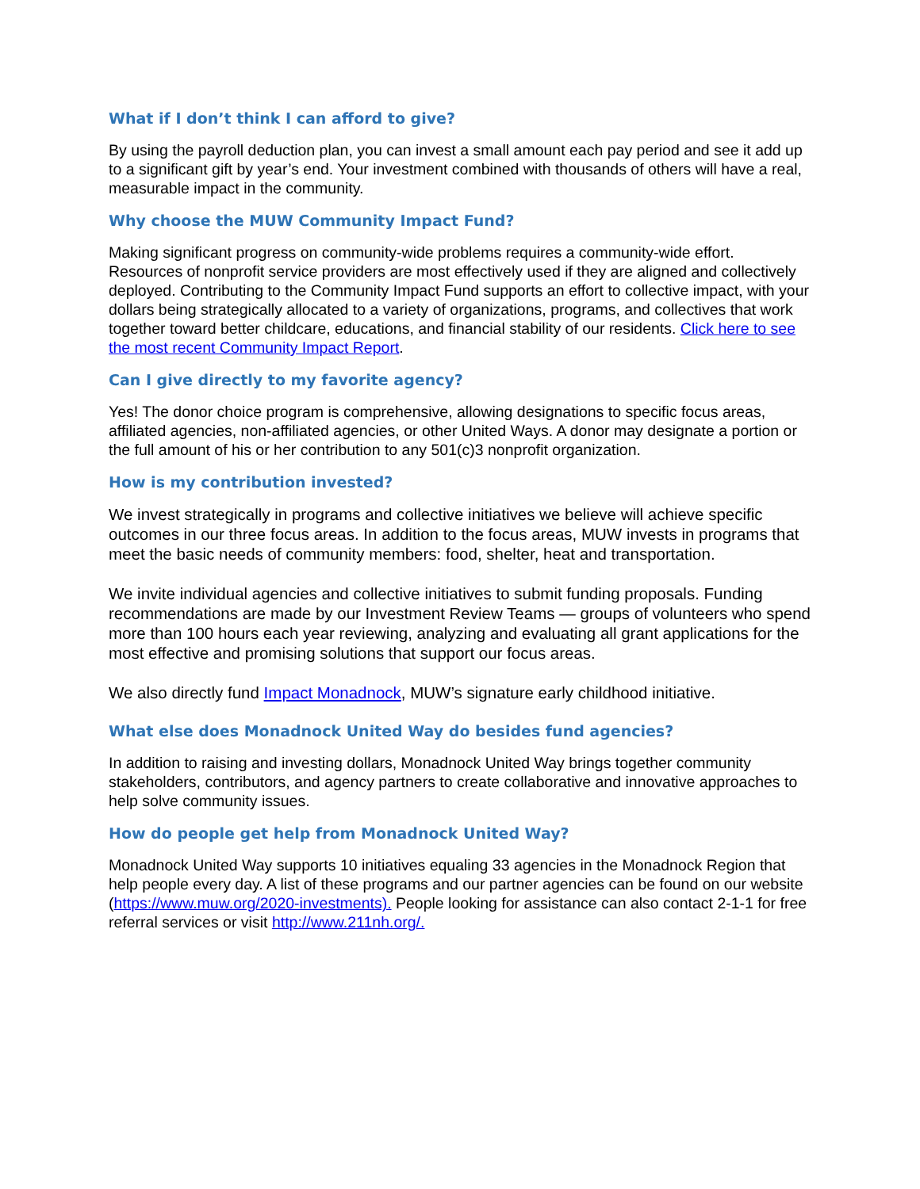What if I don’t think I can afford to give?
By using the payroll deduction plan, you can invest a small amount each pay period and see it add up to a significant gift by year’s end. Your investment combined with thousands of others will have a real, measurable impact in the community.
Why choose the MUW Community Impact Fund?
Making significant progress on community-wide problems requires a community-wide effort. Resources of nonprofit service providers are most effectively used if they are aligned and collectively deployed. Contributing to the Community Impact Fund supports an effort to collective impact, with your dollars being strategically allocated to a variety of organizations, programs, and collectives that work together toward better childcare, educations, and financial stability of our residents. Click here to see the most recent Community Impact Report.
Can I give directly to my favorite agency?
Yes! The donor choice program is comprehensive, allowing designations to specific focus areas, affiliated agencies, non-affiliated agencies, or other United Ways. A donor may designate a portion or the full amount of his or her contribution to any 501(c)3 nonprofit organization.
How is my contribution invested?
We invest strategically in programs and collective initiatives we believe will achieve specific outcomes in our three focus areas. In addition to the focus areas, MUW invests in programs that meet the basic needs of community members: food, shelter, heat and transportation.
We invite individual agencies and collective initiatives to submit funding proposals. Funding recommendations are made by our Investment Review Teams — groups of volunteers who spend more than 100 hours each year reviewing, analyzing and evaluating all grant applications for the most effective and promising solutions that support our focus areas.
We also directly fund Impact Monadnock, MUW’s signature early childhood initiative.
What else does Monadnock United Way do besides fund agencies?
In addition to raising and investing dollars, Monadnock United Way brings together community stakeholders, contributors, and agency partners to create collaborative and innovative approaches to help solve community issues.
How do people get help from Monadnock United Way?
Monadnock United Way supports 10 initiatives equaling 33 agencies in the Monadnock Region that help people every day. A list of these programs and our partner agencies can be found on our website (https://www.muw.org/2020-investments). People looking for assistance can also contact 2-1-1 for free referral services or visit http://www.211nh.org/.